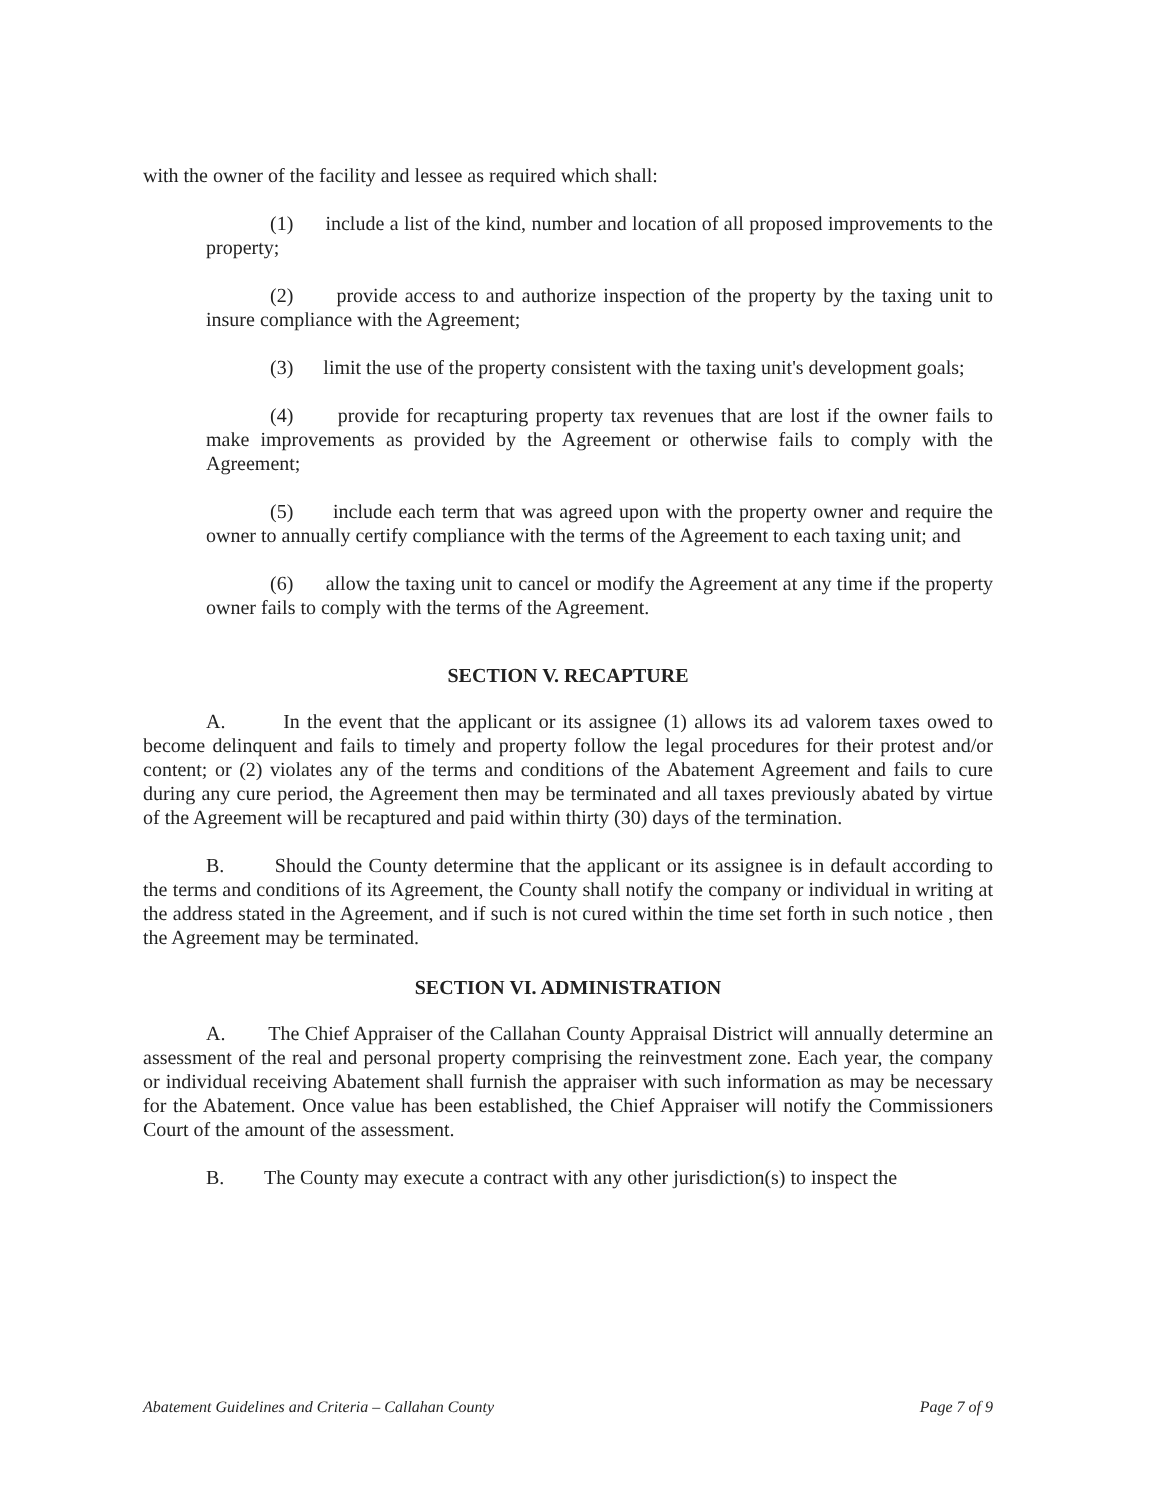with the owner of the facility and lessee as required which shall:
(1) include a list of the kind, number and location of all proposed improvements to the property;
(2) provide access to and authorize inspection of the property by the taxing unit to insure compliance with the Agreement;
(3) limit the use of the property consistent with the taxing unit's development goals;
(4) provide for recapturing property tax revenues that are lost if the owner fails to make improvements as provided by the Agreement or otherwise fails to comply with the Agreement;
(5) include each term that was agreed upon with the property owner and require the owner to annually certify compliance with the terms of the Agreement to each taxing unit; and
(6) allow the taxing unit to cancel or modify the Agreement at any time if the property owner fails to comply with the terms of the Agreement.
SECTION V. RECAPTURE
A. In the event that the applicant or its assignee (1) allows its ad valorem taxes owed to become delinquent and fails to timely and property follow the legal procedures for their protest and/or content; or (2) violates any of the terms and conditions of the Abatement Agreement and fails to cure during any cure period, the Agreement then may be terminated and all taxes previously abated by virtue of the Agreement will be recaptured and paid within thirty (30) days of the termination.
B. Should the County determine that the applicant or its assignee is in default according to the terms and conditions of its Agreement, the County shall notify the company or individual in writing at the address stated in the Agreement, and if such is not cured within the time set forth in such notice , then the Agreement may be terminated.
SECTION VI. ADMINISTRATION
A. The Chief Appraiser of the Callahan County Appraisal District will annually determine an assessment of the real and personal property comprising the reinvestment zone. Each year, the company or individual receiving Abatement shall furnish the appraiser with such information as may be necessary for the Abatement. Once value has been established, the Chief Appraiser will notify the Commissioners Court of the amount of the assessment.
B. The County may execute a contract with any other jurisdiction(s) to inspect the
Abatement Guidelines and Criteria – Callahan County Page 7 of 9